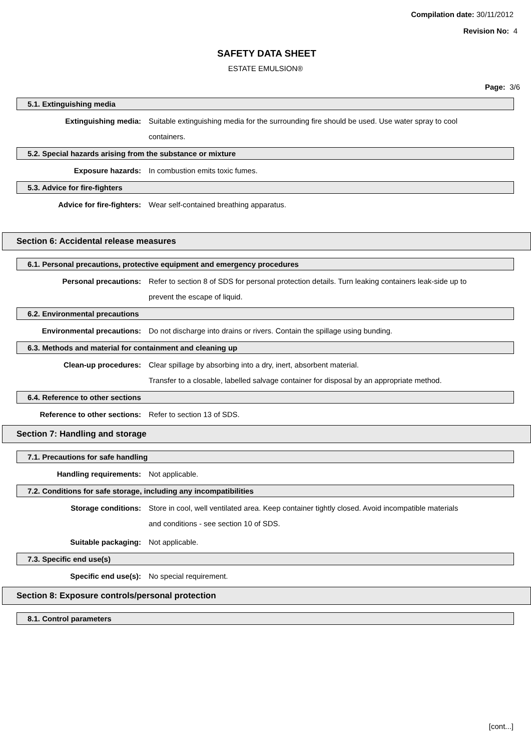Compilation date: 30/11/2012
Revision No: 4
SAFETY DATA SHEET
ESTATE EMULSION®
Page: 3/6
5.1. Extinguishing media
Extinguishing media: Suitable extinguishing media for the surrounding fire should be used. Use water spray to cool containers.
5.2. Special hazards arising from the substance or mixture
Exposure hazards: In combustion emits toxic fumes.
5.3. Advice for fire-fighters
Advice for fire-fighters: Wear self-contained breathing apparatus.
Section 6: Accidental release measures
6.1. Personal precautions, protective equipment and emergency procedures
Personal precautions: Refer to section 8 of SDS for personal protection details. Turn leaking containers leak-side up to prevent the escape of liquid.
6.2. Environmental precautions
Environmental precautions: Do not discharge into drains or rivers. Contain the spillage using bunding.
6.3. Methods and material for containment and cleaning up
Clean-up procedures: Clear spillage by absorbing into a dry, inert, absorbent material.
Transfer to a closable, labelled salvage container for disposal by an appropriate method.
6.4. Reference to other sections
Reference to other sections: Refer to section 13 of SDS.
Section 7: Handling and storage
7.1. Precautions for safe handling
Handling requirements: Not applicable.
7.2. Conditions for safe storage, including any incompatibilities
Storage conditions: Store in cool, well ventilated area. Keep container tightly closed. Avoid incompatible materials and conditions - see section 10 of SDS.
Suitable packaging: Not applicable.
7.3. Specific end use(s)
Specific end use(s): No special requirement.
Section 8: Exposure controls/personal protection
8.1. Control parameters
[cont...]